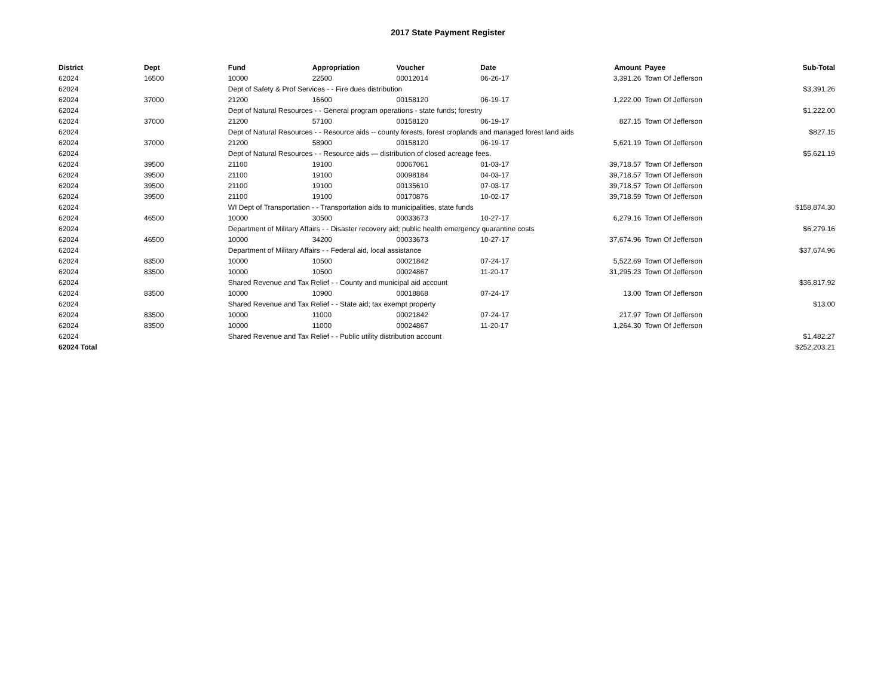2017 State Payment Register
| District | Dept | Fund | Appropriation | Voucher | Date | Amount | Payee | Sub-Total |
| --- | --- | --- | --- | --- | --- | --- | --- | --- |
| 62024 | 16500 | 10000 | 22500 | 00012014 | 06-26-17 | 3,391.26 | Town Of Jefferson | |
| 62024 | | Dept of Safety & Prof Services - - Fire dues distribution | | | | | | $3,391.26 |
| 62024 | 37000 | 21200 | 16600 | 00158120 | 06-19-17 | 1,222.00 | Town Of Jefferson | |
| 62024 | | Dept of Natural Resources - - General program operations - state funds; forestry | | | | | | $1,222.00 |
| 62024 | 37000 | 21200 | 57100 | 00158120 | 06-19-17 | 827.15 | Town Of Jefferson | |
| 62024 | | Dept of Natural Resources - - Resource aids -- county forests, forest croplands and managed forest land aids | | | | | | $827.15 |
| 62024 | 37000 | 21200 | 58900 | 00158120 | 06-19-17 | 5,621.19 | Town Of Jefferson | |
| 62024 | | Dept of Natural Resources - - Resource aids — distribution of closed acreage fees. | | | | | | $5,621.19 |
| 62024 | 39500 | 21100 | 19100 | 00067061 | 01-03-17 | 39,718.57 | Town Of Jefferson | |
| 62024 | 39500 | 21100 | 19100 | 00098184 | 04-03-17 | 39,718.57 | Town Of Jefferson | |
| 62024 | 39500 | 21100 | 19100 | 00135610 | 07-03-17 | 39,718.57 | Town Of Jefferson | |
| 62024 | 39500 | 21100 | 19100 | 00170876 | 10-02-17 | 39,718.59 | Town Of Jefferson | |
| 62024 | | WI Dept of Transportation - - Transportation aids to municipalities, state funds | | | | | | $158,874.30 |
| 62024 | 46500 | 10000 | 30500 | 00033673 | 10-27-17 | 6,279.16 | Town Of Jefferson | |
| 62024 | | Department of Military Affairs - - Disaster recovery aid; public health emergency quarantine costs | | | | | | $6,279.16 |
| 62024 | 46500 | 10000 | 34200 | 00033673 | 10-27-17 | 37,674.96 | Town Of Jefferson | |
| 62024 | | Department of Military Affairs - - Federal aid, local assistance | | | | | | $37,674.96 |
| 62024 | 83500 | 10000 | 10500 | 00021842 | 07-24-17 | 5,522.69 | Town Of Jefferson | |
| 62024 | 83500 | 10000 | 10500 | 00024867 | 11-20-17 | 31,295.23 | Town Of Jefferson | |
| 62024 | | Shared Revenue and Tax Relief - - County and municipal aid account | | | | | | $36,817.92 |
| 62024 | 83500 | 10000 | 10900 | 00018868 | 07-24-17 | 13.00 | Town Of Jefferson | |
| 62024 | | Shared Revenue and Tax Relief - - State aid; tax exempt property | | | | | | $13.00 |
| 62024 | 83500 | 10000 | 11000 | 00021842 | 07-24-17 | 217.97 | Town Of Jefferson | |
| 62024 | 83500 | 10000 | 11000 | 00024867 | 11-20-17 | 1,264.30 | Town Of Jefferson | |
| 62024 | | Shared Revenue and Tax Relief - - Public utility distribution account | | | | | | $1,482.27 |
| 62024 Total | | | | | | | | $252,203.21 |